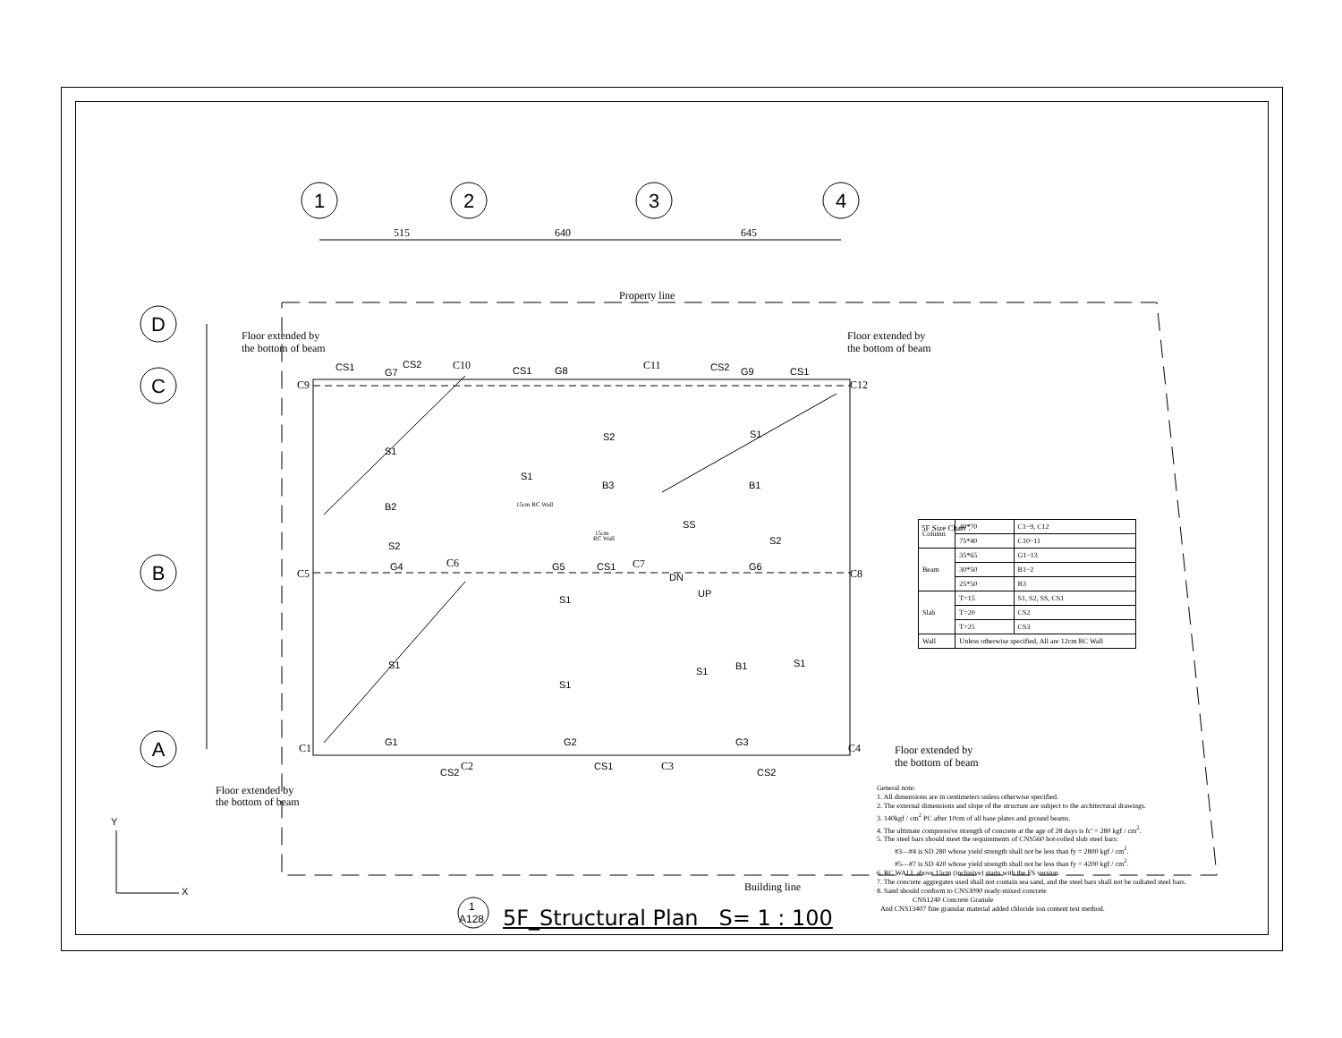1
2
3
4
D
C
B
A
515
640
645
Property line
Building line
Floor extended by
the bottom of beam
Floor extended by
the bottom of beam
Floor extended by
the bottom of beam
Floor extended by
the bottom of beam
C9
C10
C11
C12
C5
C6
C7
C8
C1
C2
C3
C4
S1
S1
S1
S2
S2
S2
S1
S1
S1
S1
S1
B2
B3
B1
B1
G4
G5
CS1
G6
G1
G2
G3
CS1
CS2
CS2
CS1
G7
CS2
CS1
G8
CS2
G9
CS1
SS
DN
UP
Y
X
15cm RC Wall
15cm
RC Wall
5F Size Chart：
1
A128
| Column | 40*70 | C1~9, C12 |
| | 75*40 | C10~11 |
| Beam | 35*65 | G1~13 |
| | 30*50 | B1~2 |
| | 25*50 | B3 |
| Slab | T=15 | S1, S2, SS, CS1 |
| | T=20 | CS2 |
| | T=25 | CS3 |
| Wall | Unless otherwise specified, All are 12cm RC Wall | |
General note:
1. All dimensions are in centimeters unless otherwise specified.
2. The external dimensions and slope of the structure are subject to the architectural drawings.
3. 140kgf / cm<sup>2</sup> PC after 10cm of all base plates and ground beams.
4. The ultimate compressive strength of concrete at the age of 28 days is fc' = 280 kgf / cm<sup>2</sup>.
5. The steel bars should meet the requirements of CNS560 hot-rolled slub steel bars:
#3—#4 is SD 280 whose yield strength shall not be less than fy = 2800 kgf / cm<sup>2</sup>.
#5—#7 is SD 420 whose yield strength shall not be less than fy = 4200 kgf / cm<sup>2</sup>.
6. RC WALL above 15cm (inclusive) starts with the FS version.
7. The concrete aggregates used shall not contain sea sand, and the steel bars shall not be radiated steel bars.
8. Sand should conform to CNS3090 ready-mixed concrete
CNS1240 Concrete Granule
And CNS13407 fine granular material added chloride ion content test method.
5F_Structural Plan S= 1 : 100